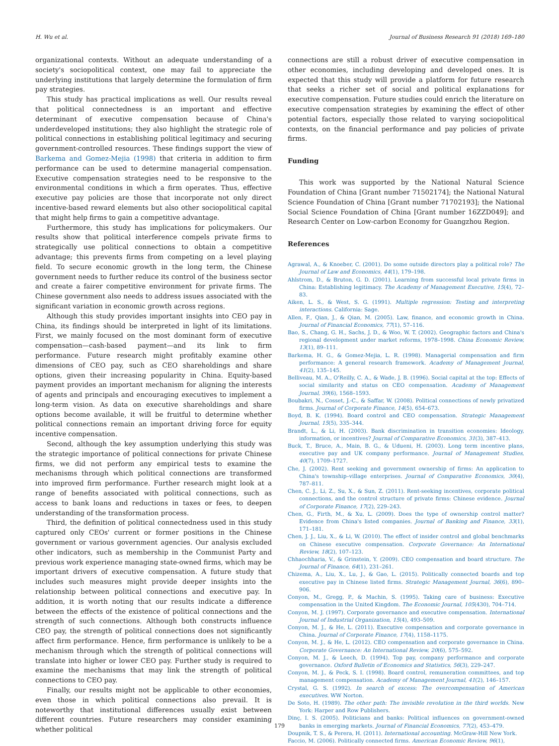H. Wu et al. Journal of Business Research 91 (2018) 169–180
organizational contexts. Without an adequate understanding of a society's sociopolitical context, one may fail to appreciate the underlying institutions that largely determine the formulation of firm pay strategies.
This study has practical implications as well. Our results reveal that political connectedness is an important and effective determinant of executive compensation because of China's underdeveloped institutions; they also highlight the strategic role of political connections in establishing political legitimacy and securing government-controlled resources. These findings support the view of Barkema and Gomez-Mejia (1998) that criteria in addition to firm performance can be used to determine managerial compensation. Executive compensation strategies need to be responsive to the environmental conditions in which a firm operates. Thus, effective executive pay policies are those that incorporate not only direct incentive-based reward elements but also other sociopolitical capital that might help firms to gain a competitive advantage.
Furthermore, this study has implications for policymakers. Our results show that political interference compels private firms to strategically use political connections to obtain a competitive advantage; this prevents firms from competing on a level playing field. To secure economic growth in the long term, the Chinese government needs to further reduce its control of the business sector and create a fairer competitive environment for private firms. The Chinese government also needs to address issues associated with the significant variation in economic growth across regions.
Although this study provides important insights into CEO pay in China, its findings should be interpreted in light of its limitations. First, we mainly focused on the most dominant form of executive compensation—cash-based payment—and its link to firm performance. Future research might profitably examine other dimensions of CEO pay, such as CEO shareholdings and share options, given their increasing popularity in China. Equity-based payment provides an important mechanism for aligning the interests of agents and principals and encouraging executives to implement a long-term vision. As data on executive shareholdings and share options become available, it will be fruitful to determine whether political connections remain an important driving force for equity incentive compensation.
Second, although the key assumption underlying this study was the strategic importance of political connections for private Chinese firms, we did not perform any empirical tests to examine the mechanisms through which political connections are transformed into improved firm performance. Further research might look at a range of benefits associated with political connections, such as access to bank loans and reductions in taxes or fees, to deepen understanding of the transformation process.
Third, the definition of political connectedness used in this study captured only CEOs' current or former positions in the Chinese government or various government agencies. Our analysis excluded other indicators, such as membership in the Communist Party and previous work experience managing state-owned firms, which may be important drivers of executive compensation. A future study that includes such measures might provide deeper insights into the relationship between political connections and executive pay. In addition, it is worth noting that our results indicate a difference between the effects of the existence of political connections and the strength of such connections. Although both constructs influence CEO pay, the strength of political connections does not significantly affect firm performance. Hence, firm performance is unlikely to be a mechanism through which the strength of political connections will translate into higher or lower CEO pay. Further study is required to examine the mechanisms that may link the strength of political connections to CEO pay.
Finally, our results might not be applicable to other economies, even those in which political connections also prevail. It is noteworthy that institutional differences usually exist between different countries. Future researchers may consider examining whether political
connections are still a robust driver of executive compensation in other economies, including developing and developed ones. It is expected that this study will provide a platform for future research that seeks a richer set of social and political explanations for executive compensation. Future studies could enrich the literature on executive compensation strategies by examining the effect of other potential factors, especially those related to varying sociopolitical contexts, on the financial performance and pay policies of private firms.
Funding
This work was supported by the National Natural Science Foundation of China [Grant number 71502174]; the National Natural Science Foundation of China [Grant number 71702193]; the National Social Science Foundation of China [Grant number 16ZZD049]; and Research Center on Low-carbon Economy for Guangzhou Region.
References
Agrawal, A., & Knoeber, C. (2001). Do some outside directors play a political role? The Journal of Law and Economics, 44(1), 179–198.
Ahlstrom, D., & Bruton, G. D. (2001). Learning from successful local private firms in China: Establishing legitimacy. The Academy of Management Executive, 15(4), 72–83.
Aiken, L. S., & West, S. G. (1991). Multiple regression: Testing and interpreting interactions. California: Sage.
Allen, F., Qian, J., & Qian, M. (2005). Law, finance, and economic growth in China. Journal of Financial Economics, 77(1), 57–116.
Bao, S., Chang, G. H., Sachs, J. D., & Woo, W. T. (2002). Geographic factors and China's regional development under market reforms, 1978–1998. China Economic Review, 13(1), 89–111.
Barkema, H. G., & Gomez-Mejia, L. R. (1998). Managerial compensation and firm performance: A general research framework. Academy of Management Journal, 41(2), 135–145.
Belliveau, M. A., O'Reilly, C. A., & Wade, J. B. (1996). Social capital at the top: Effects of social similarity and status on CEO compensation. Academy of Management Journal, 39(6), 1568–1593.
Boubakri, N., Cosset, J.-C., & Saffar, W. (2008). Political connections of newly privatized firms. Journal of Corporate Finance, 14(5), 654–673.
Boyd, B. K. (1994). Board control and CEO compensation. Strategic Management Journal, 15(5), 335–344.
Brandt, L., & Li, H. (2003). Bank discrimination in transition economies: Ideology, information, or incentives? Journal of Comparative Economics, 31(3), 387–413.
Buck, T., Bruce, A., Main, B. G., & Udueni, H. (2003). Long term incentive plans, executive pay and UK company performance. Journal of Management Studies, 40(7), 1709–1727.
Che, J. (2002). Rent seeking and government ownership of firms: An application to China's township–village enterprises. Journal of Comparative Economics, 30(4), 787–811.
Chen, C. J., Li, Z., Su, X., & Sun, Z. (2011). Rent-seeking incentives, corporate political connections, and the control structure of private firms: Chinese evidence. Journal of Corporate Finance, 17(2), 229–243.
Chen, G., Firth, M., & Xu, L. (2009). Does the type of ownership control matter? Evidence from China's listed companies. Journal of Banking and Finance, 33(1), 171–181.
Chen, J. J., Liu, X., & Li, W. (2010). The effect of insider control and global benchmarks on Chinese executive compensation. Corporate Governance: An International Review, 18(2), 107–123.
Chhaochharia, V., & Grinstein, Y. (2009). CEO compensation and board structure. The Journal of Finance, 64(1), 231–261.
Chizema, A., Liu, X., Lu, J., & Gao, L. (2015). Politically connected boards and top executive pay in Chinese listed firms. Strategic Management Journal, 36(6), 890–906.
Conyon, M., Gregg, P., & Machin, S. (1995). Taking care of business: Executive compensation in the United Kingdom. The Economic Journal, 105(430), 704–714.
Conyon, M. J. (1997). Corporate governance and executive compensation. International Journal of Industrial Organization, 15(4), 493–509.
Conyon, M. J., & He, L. (2011). Executive compensation and corporate governance in China. Journal of Corporate Finance, 17(4), 1158–1175.
Conyon, M. J., & He, L. (2012). CEO compensation and corporate governance in China. Corporate Governance: An International Review, 20(6), 575–592.
Conyon, M. J., & Leech, D. (1994). Top pay, company performance and corporate governance. Oxford Bulletin of Economics and Statistics, 56(3), 229–247.
Conyon, M. J., & Peck, S. I. (1998). Board control, remuneration committees, and top management compensation. Academy of Management Journal, 41(2), 146–157.
Crystal, G. S. (1992). In search of excess: The overcompensation of American executives. WW Norton.
De Soto, H. (1989). The other path: The invisible revolution in the third worlds. New York: Harper and Row Publishers.
Dinç, I. S. (2005). Politicians and banks: Political influences on government-owned banks in emerging markets. Journal of Financial Economics, 77(2), 453–479.
Doupnik, T. S., & Perera, H. (2011). International accounting. McGraw-Hill New York.
Faccio, M. (2006). Politically connected firms. American Economic Review, 96(1),
179